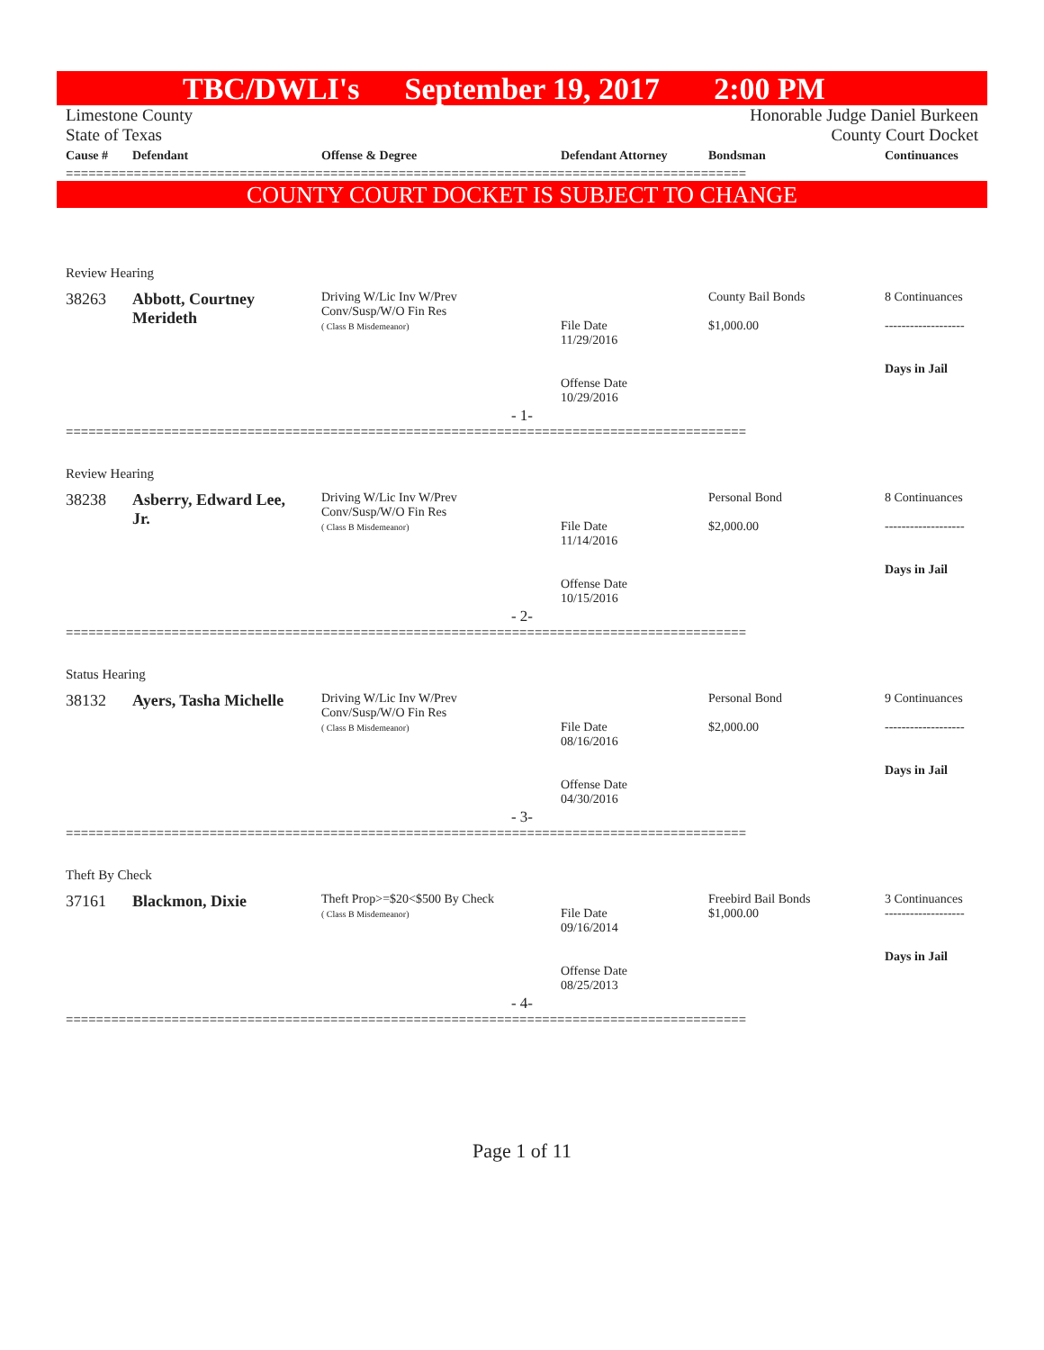TBC/DWLI's September 19, 2017 2:00 PM
Limestone County
State of Texas
Honorable Judge Daniel Burkeen
County Court Docket
| Cause # | Defendant | Offense & Degree | Defendant Attorney | Bondsman | Continuances |
| --- | --- | --- | --- | --- | --- |
==========================================================================================
COUNTY COURT DOCKET IS SUBJECT TO CHANGE
Review Hearing
| 38263 | Abbott, Courtney Merideth | Driving W/Lic Inv W/Prev Conv/Susp/W/O Fin Res ( Class B Misdemeanor) | File Date 11/29/2016 Offense Date 10/29/2016 | County Bail Bonds $1,000.00 | 8 Continuances ------------------- Days in Jail |
- 1-
==========================================================================================
Review Hearing
| 38238 | Asberry, Edward Lee, Jr. | Driving W/Lic Inv W/Prev Conv/Susp/W/O Fin Res ( Class B Misdemeanor) | File Date 11/14/2016 Offense Date 10/15/2016 | Personal Bond $2,000.00 | 8 Continuances ------------------- Days in Jail |
- 2-
==========================================================================================
Status Hearing
| 38132 | Ayers, Tasha Michelle | Driving W/Lic Inv W/Prev Conv/Susp/W/O Fin Res ( Class B Misdemeanor) | File Date 08/16/2016 Offense Date 04/30/2016 | Personal Bond $2,000.00 | 9 Continuances ------------------- Days in Jail |
- 3-
==========================================================================================
Theft By Check
| 37161 | Blackmon, Dixie | Theft Prop>=$20<$500 By Check ( Class B Misdemeanor) | File Date 09/16/2014 Offense Date 08/25/2013 | Freebird Bail Bonds $1,000.00 | 3 Continuances ------------------- Days in Jail |
- 4-
==========================================================================================
Page 1 of 11